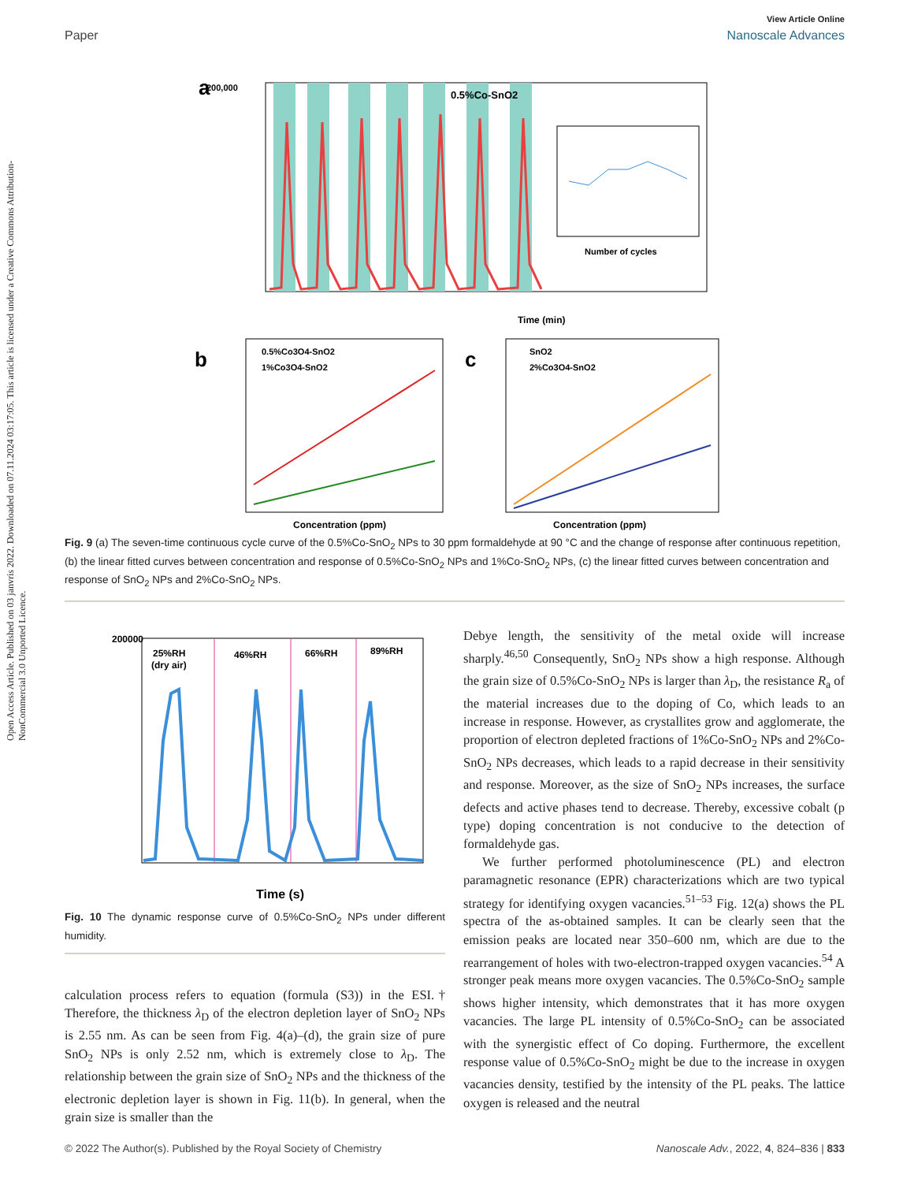Open Access Article. Published on 03 janvris 2022. Downloaded on 07.11.2024 03:17:05. This article is licensed under a Creative Commons Attribution-NonCommercial 3.0 Unported Licence.
View Article Online
Paper Nanoscale Advances
0.5%Co-SnO2
a
200,000
Time (min)
Number of cycles
b
0.5%Co3O4-SnO2
1%Co3O4-SnO2
Concentration (ppm)
c
SnO2
2%Co3O4-SnO2
Concentration (ppm)
Fig. 9 (a) The seven-time continuous cycle curve of the 0.5%Co-SnO<sub>2</sub> NPs to 30 ppm formaldehyde at 90 °C and the change of response after continuous repetition, (b) the linear fitted curves between concentration and response of 0.5%Co-SnO<sub>2</sub> NPs and 1%Co-SnO<sub>2</sub> NPs, (c) the linear fitted curves between concentration and response of SnO<sub>2</sub> NPs and 2%Co-SnO<sub>2</sub> NPs.
200000
25%RH
(dry air)
46%RH
66%RH
89%RH
Time (s)
Fig. 10 The dynamic response curve of 0.5%Co-SnO<sub>2</sub> NPs under different humidity.
calculation process refers to equation (formula (S3)) in the ESI.† Therefore, the thickness λ<sub>D</sub> of the electron depletion layer of SnO<sub>2</sub> NPs is 2.55 nm. As can be seen from Fig. 4(a)–(d), the grain size of pure SnO<sub>2</sub> NPs is only 2.52 nm, which is extremely close to λ<sub>D</sub>. The relationship between the grain size of SnO<sub>2</sub> NPs and the thickness of the electronic depletion layer is shown in Fig. 11(b). In general, when the grain size is smaller than the
Debye length, the sensitivity of the metal oxide will increase sharply.<sup>46,50</sup> Consequently, SnO<sub>2</sub> NPs show a high response. Although the grain size of 0.5%Co-SnO<sub>2</sub> NPs is larger than λ<sub>D</sub>, the resistance R<sub>a</sub> of the material increases due to the doping of Co, which leads to an increase in response. However, as crystallites grow and agglomerate, the proportion of electron depleted fractions of 1%Co-SnO<sub>2</sub> NPs and 2%Co-SnO<sub>2</sub> NPs decreases, which leads to a rapid decrease in their sensitivity and response. Moreover, as the size of SnO<sub>2</sub> NPs increases, the surface defects and active phases tend to decrease. Thereby, excessive cobalt (p type) doping concentration is not conducive to the detection of formaldehyde gas.
We further performed photoluminescence (PL) and electron paramagnetic resonance (EPR) characterizations which are two typical strategy for identifying oxygen vacancies.<sup>51–53</sup> Fig. 12(a) shows the PL spectra of the as-obtained samples. It can be clearly seen that the emission peaks are located near 350–600 nm, which are due to the rearrangement of holes with two-electron-trapped oxygen vacancies.<sup>54</sup> A stronger peak means more oxygen vacancies. The 0.5%Co-SnO<sub>2</sub> sample shows higher intensity, which demonstrates that it has more oxygen vacancies. The large PL intensity of 0.5%Co-SnO<sub>2</sub> can be associated with the synergistic effect of Co doping. Furthermore, the excellent response value of 0.5%Co-SnO<sub>2</sub> might be due to the increase in oxygen vacancies density, testified by the intensity of the PL peaks. The lattice oxygen is released and the neutral
© 2022 The Author(s). Published by the Royal Society of Chemistry Nanoscale Adv., 2022, 4, 824–836 | 833